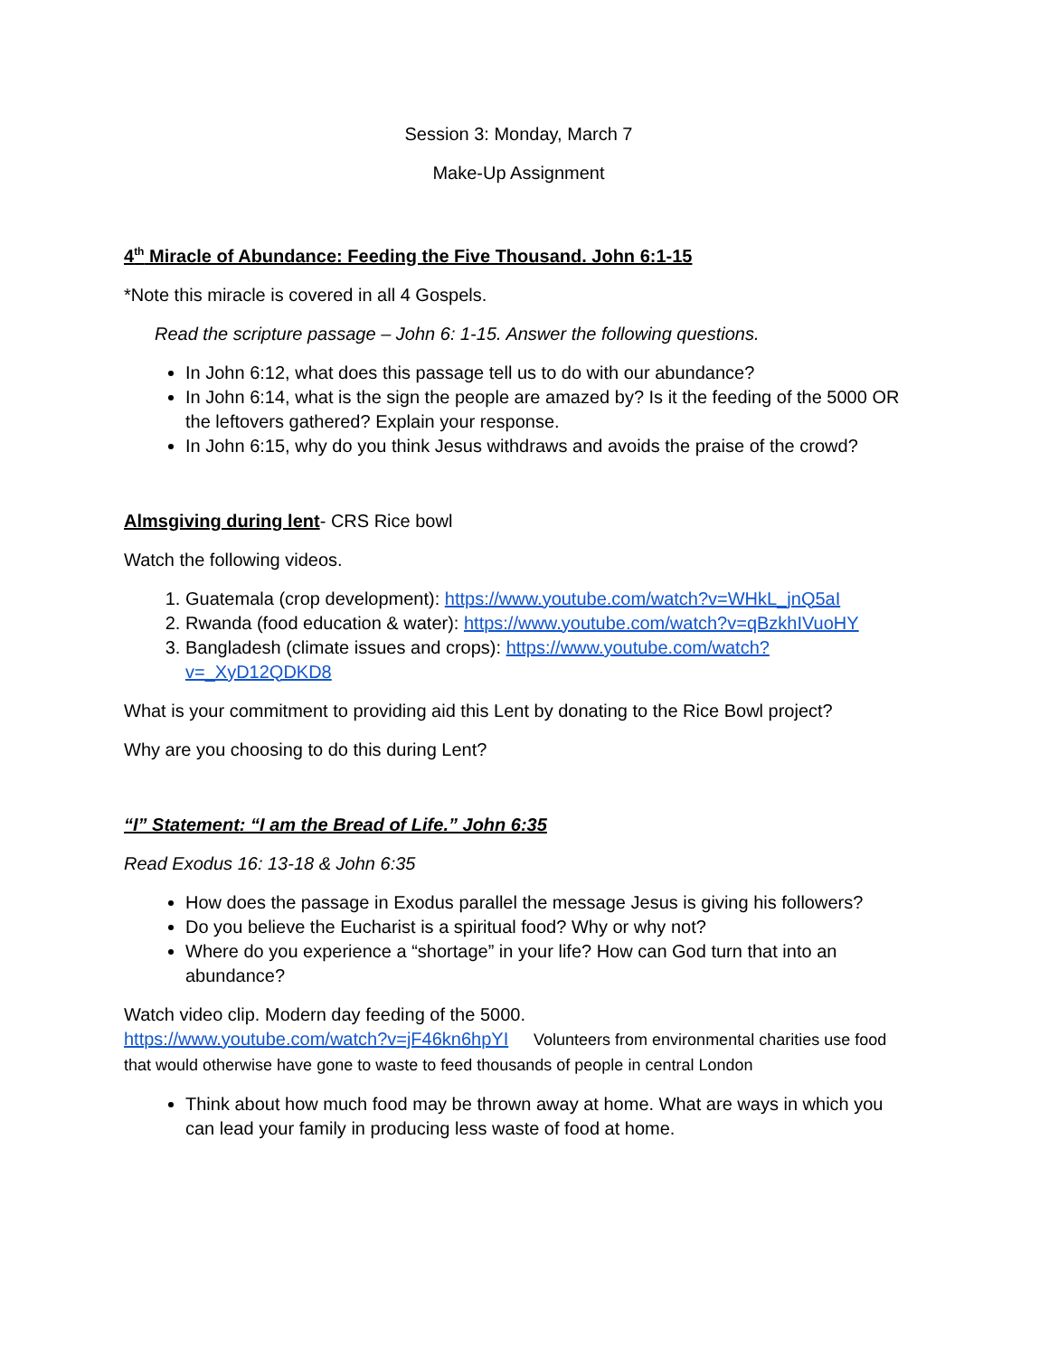Session 3: Monday, March 7
Make-Up Assignment
4<sup>th</sup> Miracle of Abundance: Feeding the Five Thousand. John 6:1-15
*Note this miracle is covered in all 4 Gospels.
Read the scripture passage – John 6: 1-15. Answer the following questions.
In John 6:12, what does this passage tell us to do with our abundance?
In John 6:14, what is the sign the people are amazed by? Is it the feeding of the 5000 OR the leftovers gathered? Explain your response.
In John 6:15, why do you think Jesus withdraws and avoids the praise of the crowd?
Almsgiving during lent- CRS Rice bowl
Watch the following videos.
1. Guatemala (crop development): https://www.youtube.com/watch?v=WHkL_jnQ5aI
2. Rwanda (food education & water): https://www.youtube.com/watch?v=qBzkhIVuoHY
3. Bangladesh (climate issues and crops): https://www.youtube.com/watch?v=_XyD12QDKD8
What is your commitment to providing aid this Lent by donating to the Rice Bowl project?
Why are you choosing to do this during Lent?
“I” Statement: “I am the Bread of Life.” John 6:35
Read Exodus 16: 13-18 & John 6:35
How does the passage in Exodus parallel the message Jesus is giving his followers?
Do you believe the Eucharist is a spiritual food? Why or why not?
Where do you experience a “shortage” in your life? How can God turn that into an abundance?
Watch video clip. Modern day feeding of the 5000.
https://www.youtube.com/watch?v=jF46kn6hpYI Volunteers from environmental charities use food that would otherwise have gone to waste to feed thousands of people in central London
Think about how much food may be thrown away at home. What are ways in which you can lead your family in producing less waste of food at home.